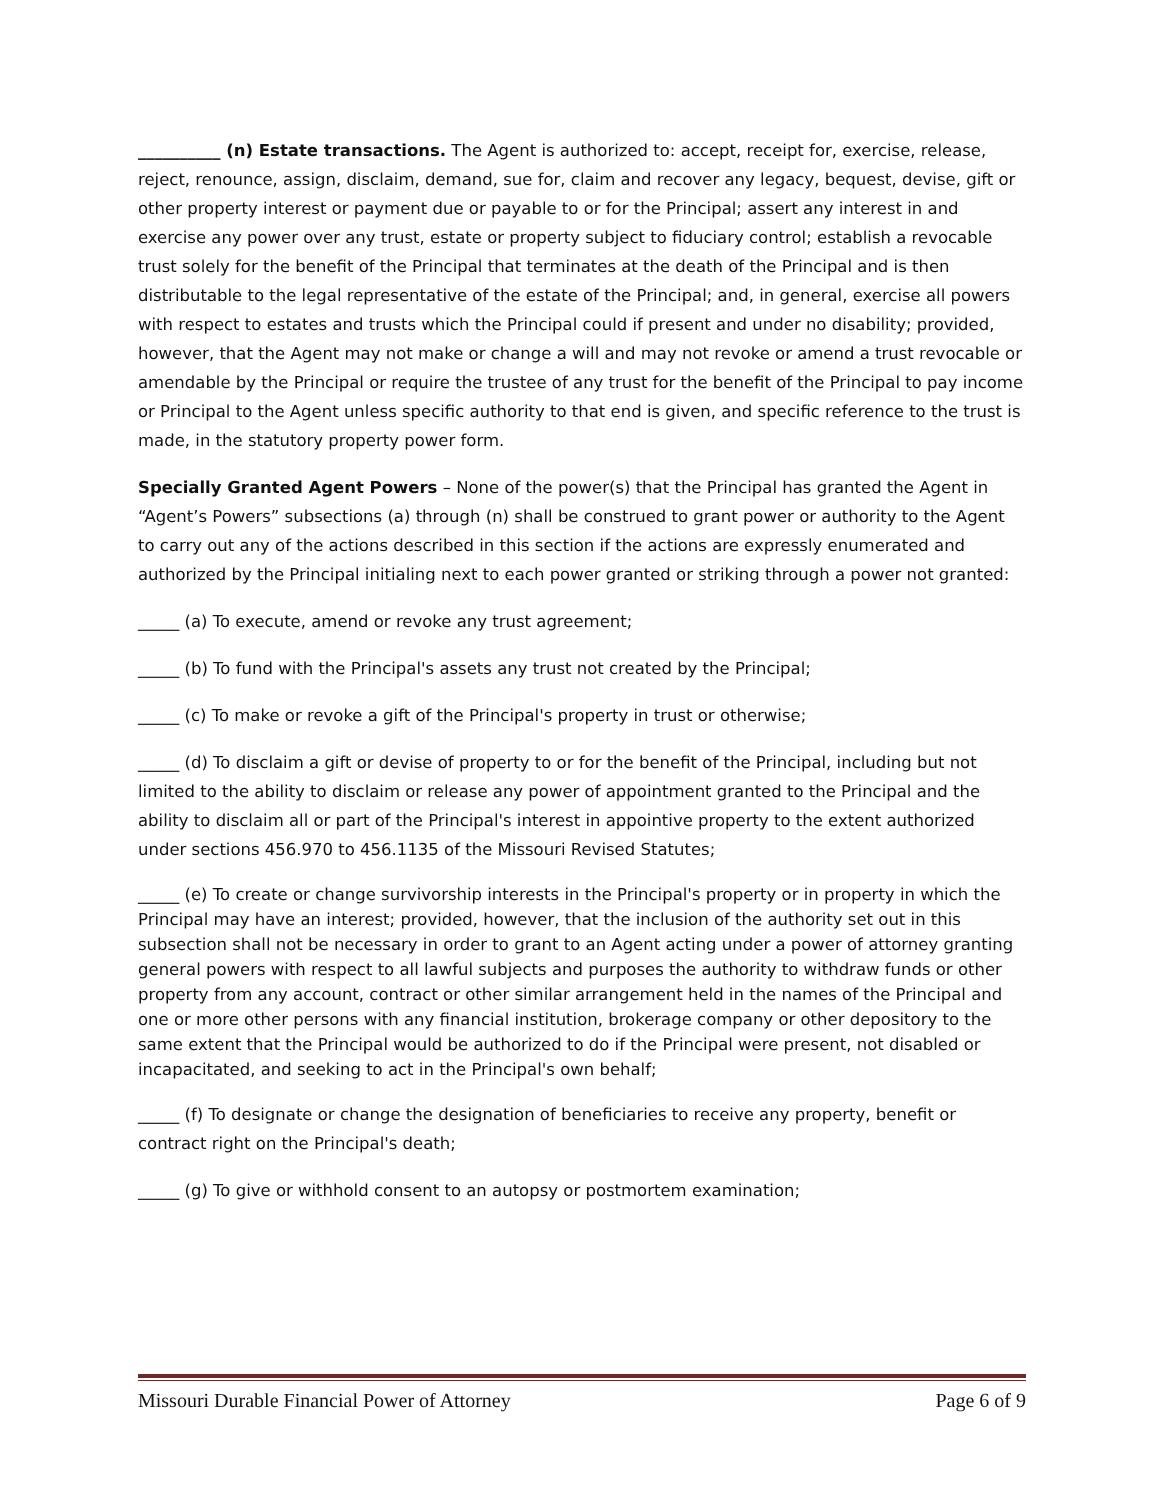__________ (n) Estate transactions. The Agent is authorized to: accept, receipt for, exercise, release, reject, renounce, assign, disclaim, demand, sue for, claim and recover any legacy, bequest, devise, gift or other property interest or payment due or payable to or for the Principal; assert any interest in and exercise any power over any trust, estate or property subject to fiduciary control; establish a revocable trust solely for the benefit of the Principal that terminates at the death of the Principal and is then distributable to the legal representative of the estate of the Principal; and, in general, exercise all powers with respect to estates and trusts which the Principal could if present and under no disability; provided, however, that the Agent may not make or change a will and may not revoke or amend a trust revocable or amendable by the Principal or require the trustee of any trust for the benefit of the Principal to pay income or Principal to the Agent unless specific authority to that end is given, and specific reference to the trust is made, in the statutory property power form.
Specially Granted Agent Powers – None of the power(s) that the Principal has granted the Agent in “Agent’s Powers” subsections (a) through (n) shall be construed to grant power or authority to the Agent to carry out any of the actions described in this section if the actions are expressly enumerated and authorized by the Principal initialing next to each power granted or striking through a power not granted:
_____ (a) To execute, amend or revoke any trust agreement;
_____ (b) To fund with the Principal's assets any trust not created by the Principal;
_____ (c) To make or revoke a gift of the Principal's property in trust or otherwise;
_____ (d) To disclaim a gift or devise of property to or for the benefit of the Principal, including but not limited to the ability to disclaim or release any power of appointment granted to the Principal and the ability to disclaim all or part of the Principal's interest in appointive property to the extent authorized under sections 456.970 to 456.1135 of the Missouri Revised Statutes;
_____ (e) To create or change survivorship interests in the Principal's property or in property in which the Principal may have an interest; provided, however, that the inclusion of the authority set out in this subsection shall not be necessary in order to grant to an Agent acting under a power of attorney granting general powers with respect to all lawful subjects and purposes the authority to withdraw funds or other property from any account, contract or other similar arrangement held in the names of the Principal and one or more other persons with any financial institution, brokerage company or other depository to the same extent that the Principal would be authorized to do if the Principal were present, not disabled or incapacitated, and seeking to act in the Principal's own behalf;
_____ (f) To designate or change the designation of beneficiaries to receive any property, benefit or contract right on the Principal's death;
_____ (g) To give or withhold consent to an autopsy or postmortem examination;
Missouri Durable Financial Power of Attorney Page 6 of 9